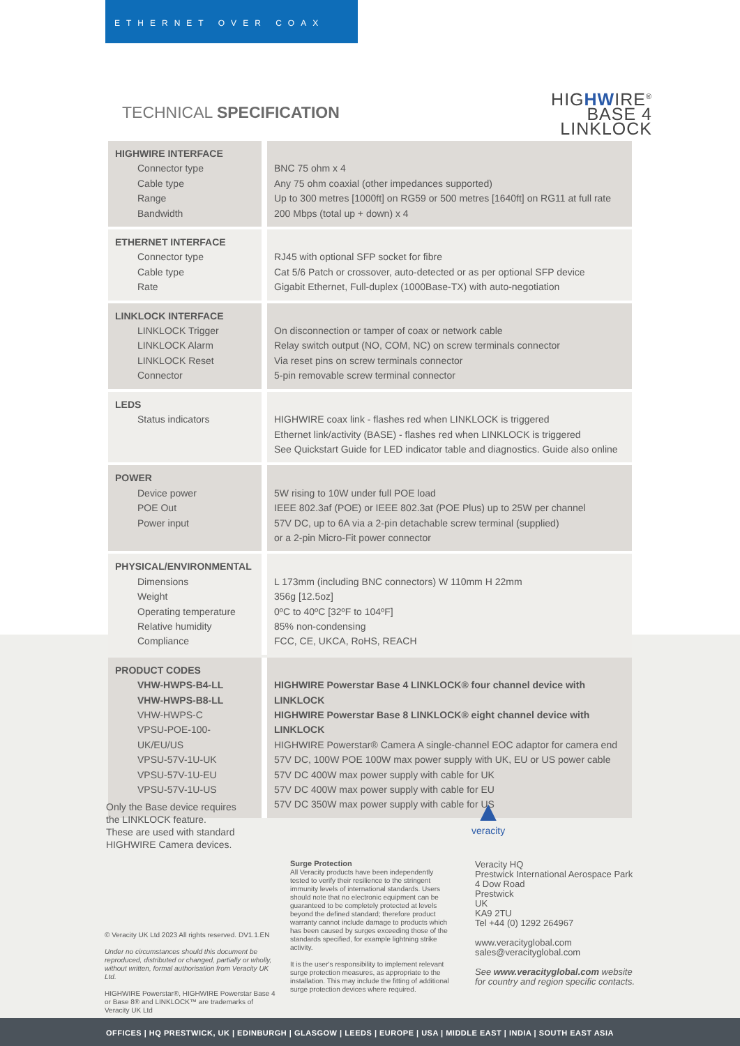ETHERNET OVER COAX
TECHNICAL SPECIFICATION
HIGHWIRE<sup>®</sup>
BASE 4
LINKLOCK
| HIGHWIRE INTERFACE Connector type Cable type Range Bandwidth | BNC 75 ohm x 4 Any 75 ohm coaxial (other impedances supported) Up to 300 metres [1000ft] on RG59 or 500 metres [1640ft] on RG11 at full rate 200 Mbps (total up + down) x 4 |
| ETHERNET INTERFACE Connector type Cable type Rate | RJ45 with optional SFP socket for fibre Cat 5/6 Patch or crossover, auto-detected or as per optional SFP device Gigabit Ethernet, Full-duplex (1000Base-TX) with auto-negotiation |
| LINKLOCK INTERFACE LINKLOCK Trigger LINKLOCK Alarm LINKLOCK Reset Connector | On disconnection or tamper of coax or network cable Relay switch output (NO, COM, NC) on screw terminals connector Via reset pins on screw terminals connector 5-pin removable screw terminal connector |
| LEDS Status indicators | HIGHWIRE coax link - flashes red when LINKLOCK is triggered Ethernet link/activity (BASE) - flashes red when LINKLOCK is triggered See Quickstart Guide for LED indicator table and diagnostics. Guide also online |
| POWER Device power POE Out Power input | 5W rising to 10W under full POE load IEEE 802.3af (POE) or IEEE 802.3at (POE Plus) up to 25W per channel 57V DC, up to 6A via a 2-pin detachable screw terminal (supplied) or a 2-pin Micro-Fit power connector |
| PHYSICAL/ENVIRONMENTAL Dimensions Weight Operating temperature Relative humidity Compliance | L 173mm (including BNC connectors) W 110mm H 22mm 356g [12.5oz] 0ºC to 40ºC [32ºF to 104ºF] 85% non-condensing FCC, CE, UKCA, RoHS, REACH |
| PRODUCT CODES VHW-HWPS-B4-LL VHW-HWPS-B8-LL VHW-HWPS-C VPSU-POE-100-UK/EU/US VPSU-57V-1U-UK VPSU-57V-1U-EU VPSU-57V-1U-US | HIGHWIRE Powerstar Base 4 LINKLOCK® four channel device with LINKLOCK HIGHWIRE Powerstar Base 8 LINKLOCK® eight channel device with LINKLOCK HIGHWIRE Powerstar® Camera A single-channel EOC adaptor for camera end 57V DC, 100W POE 100W max power supply with UK, EU or US power cable 57V DC 400W max power supply with cable for UK 57V DC 400W max power supply with cable for EU 57V DC 350W max power supply with cable for US |
Only the Base device requires
the LINKLOCK feature.
These are used with standard
HIGHWIRE Camera devices.
▲
veracity
© Veracity UK Ltd 2023 All rights reserved. DV1.1.EN
Under no circumstances should this document be reproduced, distributed or changed, partially or wholly, without written, formal authorisation from Veracity UK Ltd.
HIGHWIRE Powerstar®, HIGHWIRE Powerstar Base 4 or Base 8® and LINKLOCK™ are trademarks of Veracity UK Ltd
Surge Protection
All Veracity products have been independently tested to verify their resilience to the stringent immunity levels of international standards. Users should note that no electronic equipment can be guaranteed to be completely protected at levels beyond the defined standard; therefore product warranty cannot include damage to products which has been caused by surges exceeding those of the standards specified, for example lightning strike activity.
It is the user's responsibility to implement relevant surge protection measures, as appropriate to the installation. This may include the fitting of additional surge protection devices where required.
Veracity HQ
Prestwick International Aerospace Park
4 Dow Road
Prestwick
UK
KA9 2TU
Tel +44 (0) 1292 264967
www.veracityglobal.com
sales@veracityglobal.com
See www.veracityglobal.com website
for country and region specific contacts.
OFFICES | HQ PRESTWICK, UK | EDINBURGH | GLASGOW | LEEDS | EUROPE | USA | MIDDLE EAST | INDIA | SOUTH EAST ASIA